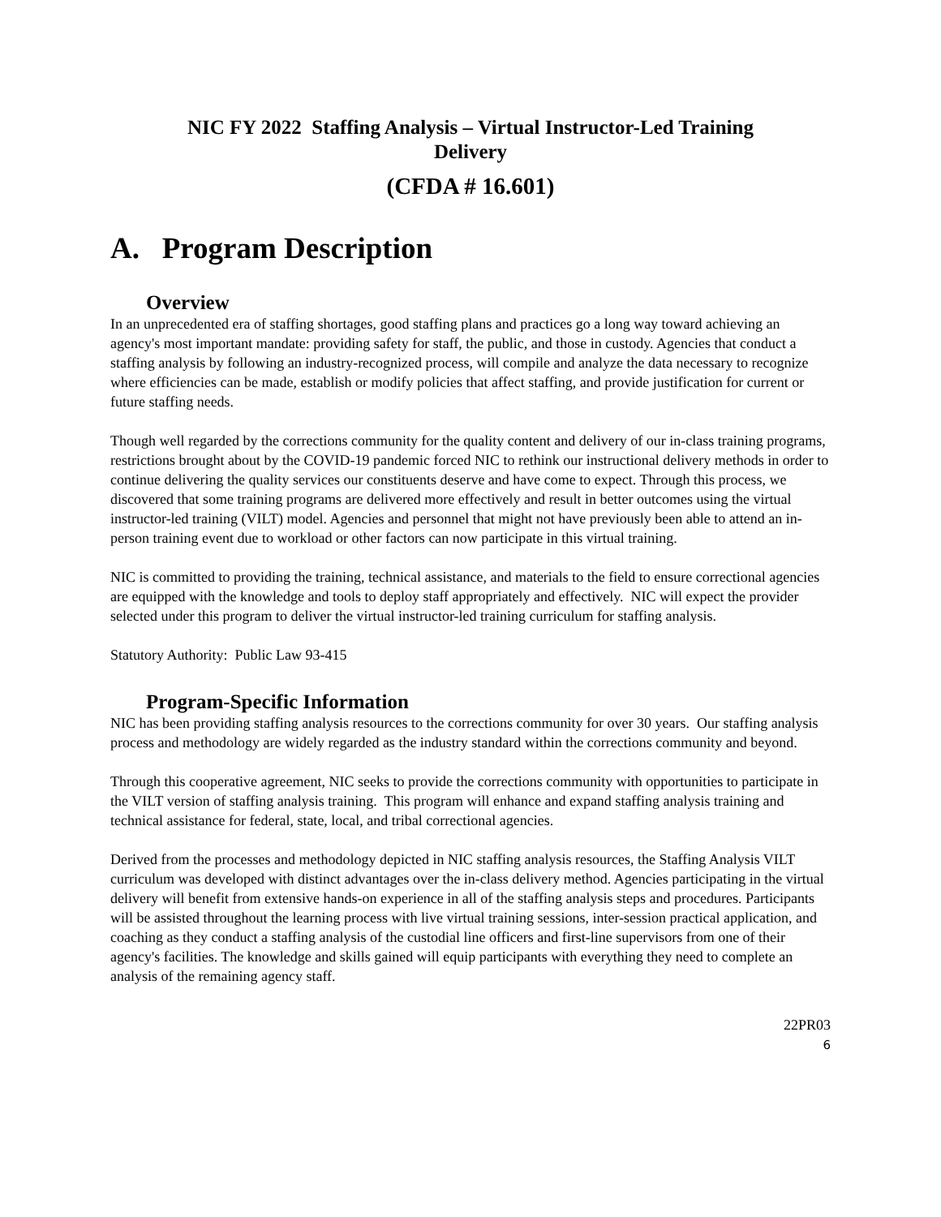NIC FY 2022 Staffing Analysis – Virtual Instructor-Led Training
Delivery
(CFDA # 16.601)
A. Program Description
Overview
In an unprecedented era of staffing shortages, good staffing plans and practices go a long way toward achieving an agency's most important mandate: providing safety for staff, the public, and those in custody. Agencies that conduct a staffing analysis by following an industry-recognized process, will compile and analyze the data necessary to recognize where efficiencies can be made, establish or modify policies that affect staffing, and provide justification for current or future staffing needs.
Though well regarded by the corrections community for the quality content and delivery of our in-class training programs, restrictions brought about by the COVID-19 pandemic forced NIC to rethink our instructional delivery methods in order to continue delivering the quality services our constituents deserve and have come to expect. Through this process, we discovered that some training programs are delivered more effectively and result in better outcomes using the virtual instructor-led training (VILT) model. Agencies and personnel that might not have previously been able to attend an in-person training event due to workload or other factors can now participate in this virtual training.
NIC is committed to providing the training, technical assistance, and materials to the field to ensure correctional agencies are equipped with the knowledge and tools to deploy staff appropriately and effectively. NIC will expect the provider selected under this program to deliver the virtual instructor-led training curriculum for staffing analysis.
Statutory Authority: Public Law 93-415
Program-Specific Information
NIC has been providing staffing analysis resources to the corrections community for over 30 years. Our staffing analysis process and methodology are widely regarded as the industry standard within the corrections community and beyond.
Through this cooperative agreement, NIC seeks to provide the corrections community with opportunities to participate in the VILT version of staffing analysis training. This program will enhance and expand staffing analysis training and technical assistance for federal, state, local, and tribal correctional agencies.
Derived from the processes and methodology depicted in NIC staffing analysis resources, the Staffing Analysis VILT curriculum was developed with distinct advantages over the in-class delivery method. Agencies participating in the virtual delivery will benefit from extensive hands-on experience in all of the staffing analysis steps and procedures. Participants will be assisted throughout the learning process with live virtual training sessions, inter-session practical application, and coaching as they conduct a staffing analysis of the custodial line officers and first-line supervisors from one of their agency's facilities. The knowledge and skills gained will equip participants with everything they need to complete an analysis of the remaining agency staff.
22PR03
6